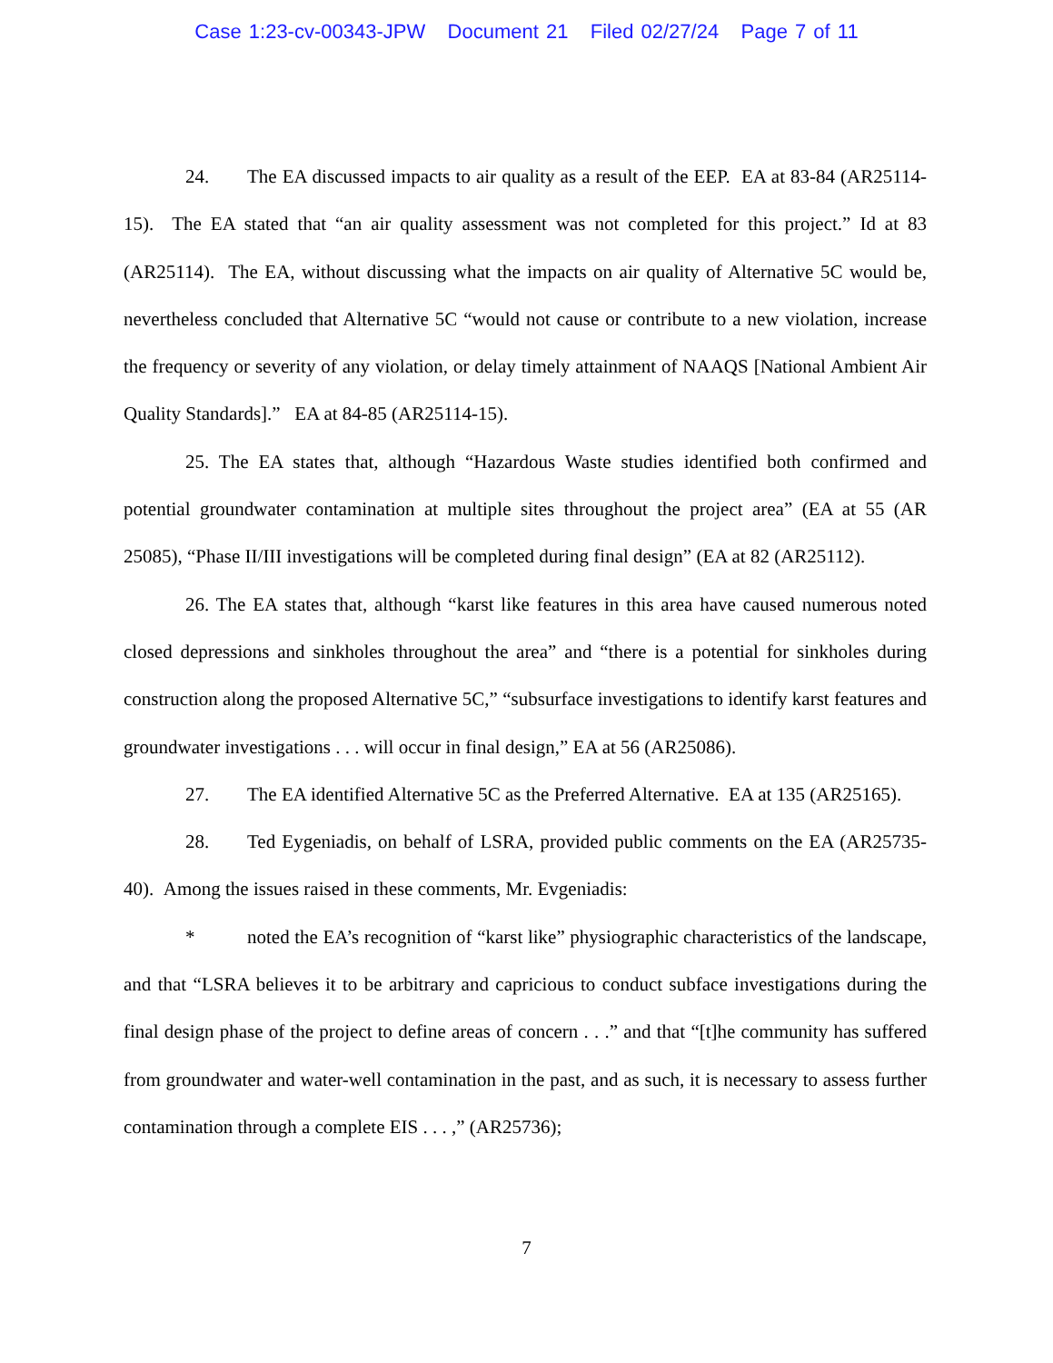Case 1:23-cv-00343-JPW Document 21 Filed 02/27/24 Page 7 of 11
24. The EA discussed impacts to air quality as a result of the EEP. EA at 83-84 (AR25114-15). The EA stated that “an air quality assessment was not completed for this project.” Id at 83 (AR25114). The EA, without discussing what the impacts on air quality of Alternative 5C would be, nevertheless concluded that Alternative 5C “would not cause or contribute to a new violation, increase the frequency or severity of any violation, or delay timely attainment of NAAQS [National Ambient Air Quality Standards].” EA at 84-85 (AR25114-15).
25. The EA states that, although “Hazardous Waste studies identified both confirmed and potential groundwater contamination at multiple sites throughout the project area” (EA at 55 (AR 25085), “Phase II/III investigations will be completed during final design” (EA at 82 (AR25112).
26. The EA states that, although “karst like features in this area have caused numerous noted closed depressions and sinkholes throughout the area” and “there is a potential for sinkholes during construction along the proposed Alternative 5C,” “subsurface investigations to identify karst features and groundwater investigations . . . will occur in final design,” EA at 56 (AR25086).
27. The EA identified Alternative 5C as the Preferred Alternative. EA at 135 (AR25165).
28. Ted Eygeniadis, on behalf of LSRA, provided public comments on the EA (AR25735-40). Among the issues raised in these comments, Mr. Evgeniadis:
* noted the EA’s recognition of “karst like” physiographic characteristics of the landscape, and that “LSRA believes it to be arbitrary and capricious to conduct subface investigations during the final design phase of the project to define areas of concern . . .” and that “[t]he community has suffered from groundwater and water-well contamination in the past, and as such, it is necessary to assess further contamination through a complete EIS . . . ,” (AR25736);
7